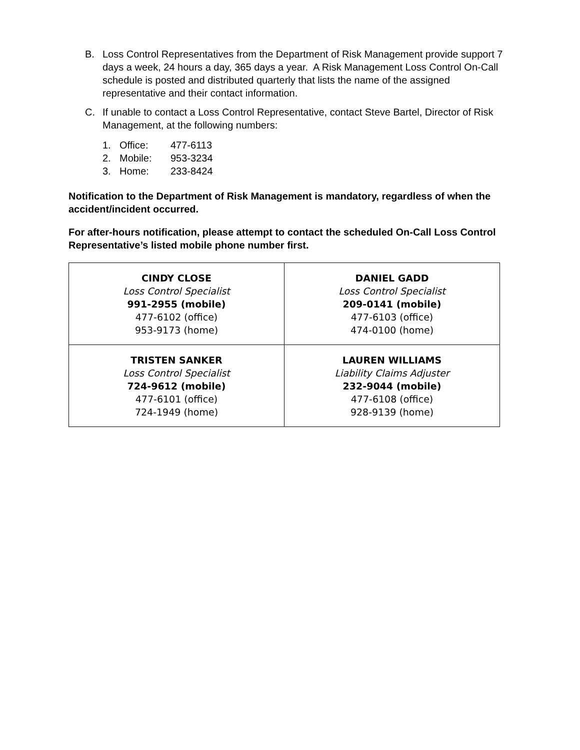B. Loss Control Representatives from the Department of Risk Management provide support 7 days a week, 24 hours a day, 365 days a year. A Risk Management Loss Control On-Call schedule is posted and distributed quarterly that lists the name of the assigned representative and their contact information.
C. If unable to contact a Loss Control Representative, contact Steve Bartel, Director of Risk Management, at the following numbers:
1. Office: 477-6113
2. Mobile: 953-3234
3. Home: 233-8424
Notification to the Department of Risk Management is mandatory, regardless of when the accident/incident occurred.
For after-hours notification, please attempt to contact the scheduled On-Call Loss Control Representative’s listed mobile phone number first.
| CINDY CLOSE Loss Control Specialist 991-2955 (mobile) 477-6102 (office) 953-9173 (home) | DANIEL GADD Loss Control Specialist 209-0141 (mobile) 477-6103 (office) 474-0100 (home) |
| TRISTEN SANKER Loss Control Specialist 724-9612 (mobile) 477-6101 (office) 724-1949 (home) | LAUREN WILLIAMS Liability Claims Adjuster 232-9044 (mobile) 477-6108 (office) 928-9139 (home) |